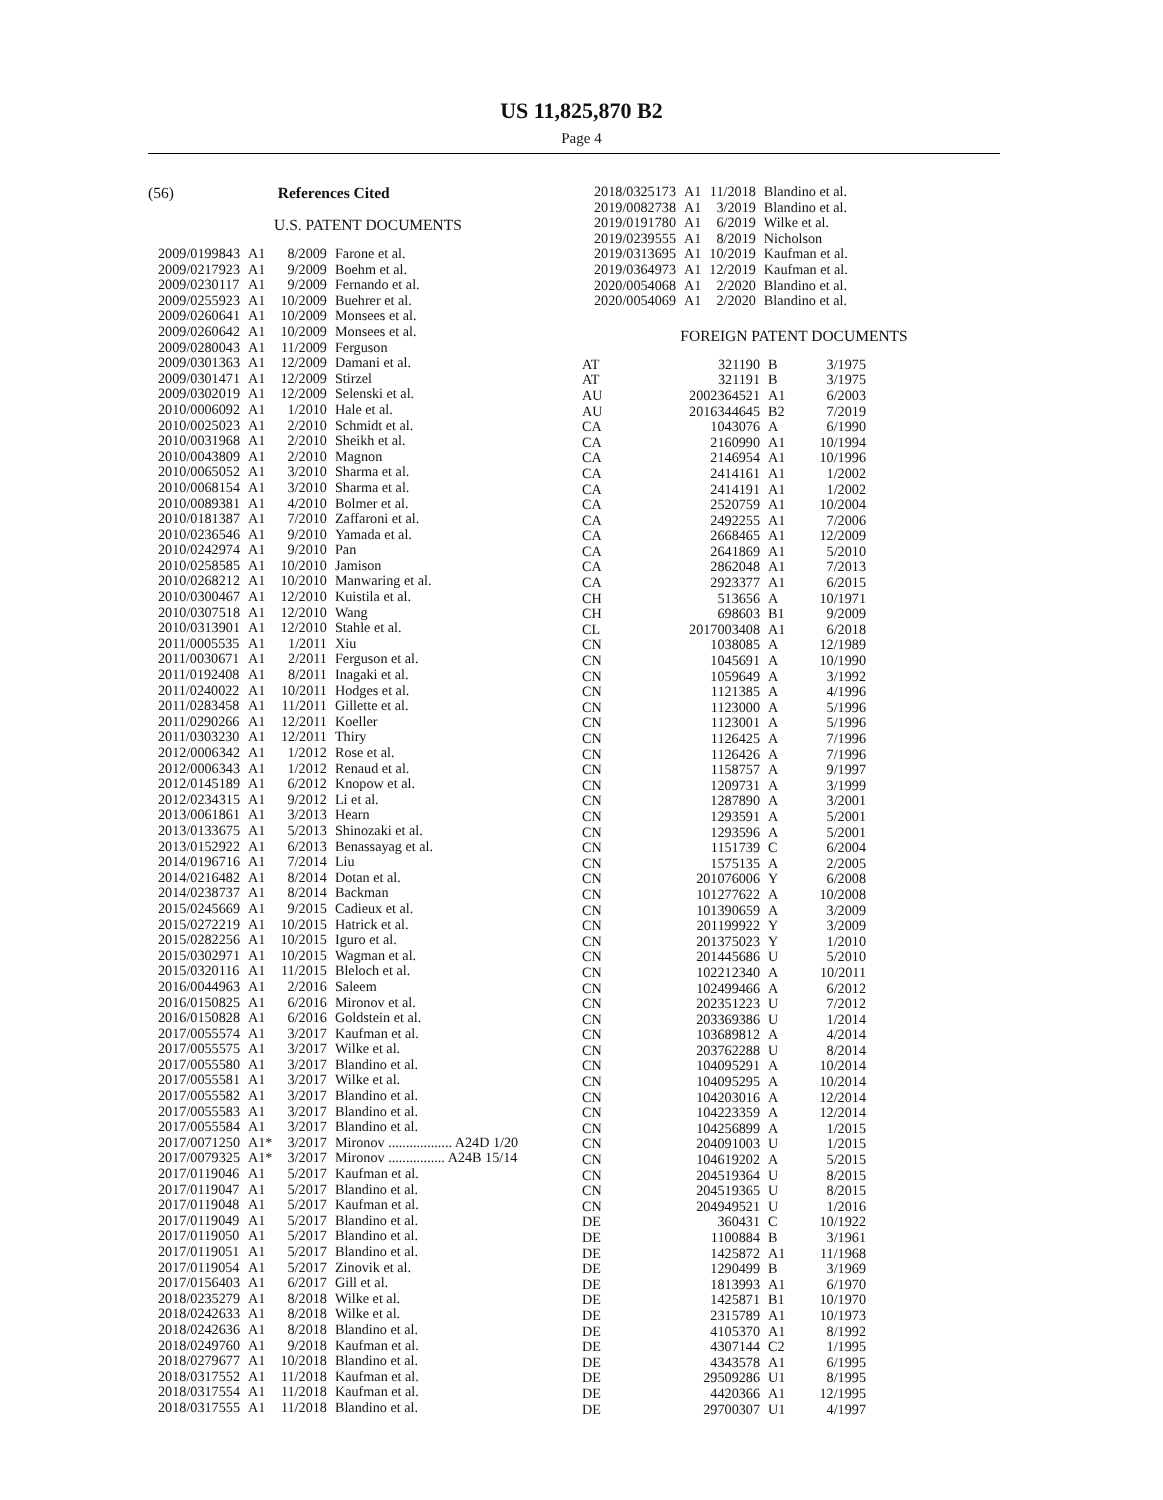US 11,825,870 B2
Page 4
(56) References Cited
U.S. PATENT DOCUMENTS
| 2009/0199843 | A1 | 8/2009 | Farone et al. |
| 2009/0217923 | A1 | 9/2009 | Boehm et al. |
| 2009/0230117 | A1 | 9/2009 | Fernando et al. |
| 2009/0255923 | A1 | 10/2009 | Buehrer et al. |
| 2009/0260641 | A1 | 10/2009 | Monsees et al. |
| 2009/0260642 | A1 | 10/2009 | Monsees et al. |
| 2009/0280043 | A1 | 11/2009 | Ferguson |
| 2009/0301363 | A1 | 12/2009 | Damani et al. |
| 2009/0301471 | A1 | 12/2009 | Stirzel |
| 2009/0302019 | A1 | 12/2009 | Selenski et al. |
| 2010/0006092 | A1 | 1/2010 | Hale et al. |
| 2010/0025023 | A1 | 2/2010 | Schmidt et al. |
| 2010/0031968 | A1 | 2/2010 | Sheikh et al. |
| 2010/0043809 | A1 | 2/2010 | Magnon |
| 2010/0065052 | A1 | 3/2010 | Sharma et al. |
| 2010/0068154 | A1 | 3/2010 | Sharma et al. |
| 2010/0089381 | A1 | 4/2010 | Bolmer et al. |
| 2010/0181387 | A1 | 7/2010 | Zaffaroni et al. |
| 2010/0236546 | A1 | 9/2010 | Yamada et al. |
| 2010/0242974 | A1 | 9/2010 | Pan |
| 2010/0258585 | A1 | 10/2010 | Jamison |
| 2010/0268212 | A1 | 10/2010 | Manwaring et al. |
| 2010/0300467 | A1 | 12/2010 | Kuistila et al. |
| 2010/0307518 | A1 | 12/2010 | Wang |
| 2010/0313901 | A1 | 12/2010 | Stahle et al. |
| 2011/0005535 | A1 | 1/2011 | Xiu |
| 2011/0030671 | A1 | 2/2011 | Ferguson et al. |
| 2011/0192408 | A1 | 8/2011 | Inagaki et al. |
| 2011/0240022 | A1 | 10/2011 | Hodges et al. |
| 2011/0283458 | A1 | 11/2011 | Gillette et al. |
| 2011/0290266 | A1 | 12/2011 | Koeller |
| 2011/0303230 | A1 | 12/2011 | Thiry |
| 2012/0006342 | A1 | 1/2012 | Rose et al. |
| 2012/0006343 | A1 | 1/2012 | Renaud et al. |
| 2012/0145189 | A1 | 6/2012 | Knopow et al. |
| 2012/0234315 | A1 | 9/2012 | Li et al. |
| 2013/0061861 | A1 | 3/2013 | Hearn |
| 2013/0133675 | A1 | 5/2013 | Shinozaki et al. |
| 2013/0152922 | A1 | 6/2013 | Benassayag et al. |
| 2014/0196716 | A1 | 7/2014 | Liu |
| 2014/0216482 | A1 | 8/2014 | Dotan et al. |
| 2014/0238737 | A1 | 8/2014 | Backman |
| 2015/0245669 | A1 | 9/2015 | Cadieux et al. |
| 2015/0272219 | A1 | 10/2015 | Hatrick et al. |
| 2015/0282256 | A1 | 10/2015 | Iguro et al. |
| 2015/0302971 | A1 | 10/2015 | Wagman et al. |
| 2015/0320116 | A1 | 11/2015 | Bleloch et al. |
| 2016/0044963 | A1 | 2/2016 | Saleem |
| 2016/0150825 | A1 | 6/2016 | Mironov et al. |
| 2016/0150828 | A1 | 6/2016 | Goldstein et al. |
| 2017/0055574 | A1 | 3/2017 | Kaufman et al. |
| 2017/0055575 | A1 | 3/2017 | Wilke et al. |
| 2017/0055580 | A1 | 3/2017 | Blandino et al. |
| 2017/0055581 | A1 | 3/2017 | Wilke et al. |
| 2017/0055582 | A1 | 3/2017 | Blandino et al. |
| 2017/0055583 | A1 | 3/2017 | Blandino et al. |
| 2017/0055584 | A1 | 3/2017 | Blandino et al. |
| 2017/0071250 | A1* | 3/2017 | Mironov .................. A24D 1/20 |
| 2017/0079325 | A1* | 3/2017 | Mironov ................ A24B 15/14 |
| 2017/0119046 | A1 | 5/2017 | Kaufman et al. |
| 2017/0119047 | A1 | 5/2017 | Blandino et al. |
| 2017/0119048 | A1 | 5/2017 | Kaufman et al. |
| 2017/0119049 | A1 | 5/2017 | Blandino et al. |
| 2017/0119050 | A1 | 5/2017 | Blandino et al. |
| 2017/0119051 | A1 | 5/2017 | Blandino et al. |
| 2017/0119054 | A1 | 5/2017 | Zinovik et al. |
| 2017/0156403 | A1 | 6/2017 | Gill et al. |
| 2018/0235279 | A1 | 8/2018 | Wilke et al. |
| 2018/0242633 | A1 | 8/2018 | Wilke et al. |
| 2018/0242636 | A1 | 8/2018 | Blandino et al. |
| 2018/0249760 | A1 | 9/2018 | Kaufman et al. |
| 2018/0279677 | A1 | 10/2018 | Blandino et al. |
| 2018/0317552 | A1 | 11/2018 | Kaufman et al. |
| 2018/0317554 | A1 | 11/2018 | Kaufman et al. |
| 2018/0317555 | A1 | 11/2018 | Blandino et al. |
| 2018/0325173 | A1 | 11/2018 | Blandino et al. |
| 2019/0082738 | A1 | 3/2019 | Blandino et al. |
| 2019/0191780 | A1 | 6/2019 | Wilke et al. |
| 2019/0239555 | A1 | 8/2019 | Nicholson |
| 2019/0313695 | A1 | 10/2019 | Kaufman et al. |
| 2019/0364973 | A1 | 12/2019 | Kaufman et al. |
| 2020/0054068 | A1 | 2/2020 | Blandino et al. |
| 2020/0054069 | A1 | 2/2020 | Blandino et al. |
FOREIGN PATENT DOCUMENTS
| AT | 321190 | B | 3/1975 |
| AT | 321191 | B | 3/1975 |
| AU | 2002364521 | A1 | 6/2003 |
| AU | 2016344645 | B2 | 7/2019 |
| CA | 1043076 | A | 6/1990 |
| CA | 2160990 | A1 | 10/1994 |
| CA | 2146954 | A1 | 10/1996 |
| CA | 2414161 | A1 | 1/2002 |
| CA | 2414191 | A1 | 1/2002 |
| CA | 2520759 | A1 | 10/2004 |
| CA | 2492255 | A1 | 7/2006 |
| CA | 2668465 | A1 | 12/2009 |
| CA | 2641869 | A1 | 5/2010 |
| CA | 2862048 | A1 | 7/2013 |
| CA | 2923377 | A1 | 6/2015 |
| CH | 513656 | A | 10/1971 |
| CH | 698603 | B1 | 9/2009 |
| CL | 2017003408 | A1 | 6/2018 |
| CN | 1038085 | A | 12/1989 |
| CN | 1045691 | A | 10/1990 |
| CN | 1059649 | A | 3/1992 |
| CN | 1121385 | A | 4/1996 |
| CN | 1123000 | A | 5/1996 |
| CN | 1123001 | A | 5/1996 |
| CN | 1126425 | A | 7/1996 |
| CN | 1126426 | A | 7/1996 |
| CN | 1158757 | A | 9/1997 |
| CN | 1209731 | A | 3/1999 |
| CN | 1287890 | A | 3/2001 |
| CN | 1293591 | A | 5/2001 |
| CN | 1293596 | A | 5/2001 |
| CN | 1151739 | C | 6/2004 |
| CN | 1575135 | A | 2/2005 |
| CN | 201076006 | Y | 6/2008 |
| CN | 101277622 | A | 10/2008 |
| CN | 101390659 | A | 3/2009 |
| CN | 201199922 | Y | 3/2009 |
| CN | 201375023 | Y | 1/2010 |
| CN | 201445686 | U | 5/2010 |
| CN | 102212340 | A | 10/2011 |
| CN | 102499466 | A | 6/2012 |
| CN | 202351223 | U | 7/2012 |
| CN | 203369386 | U | 1/2014 |
| CN | 103689812 | A | 4/2014 |
| CN | 203762288 | U | 8/2014 |
| CN | 104095291 | A | 10/2014 |
| CN | 104095295 | A | 10/2014 |
| CN | 104203016 | A | 12/2014 |
| CN | 104223359 | A | 12/2014 |
| CN | 104256899 | A | 1/2015 |
| CN | 204091003 | U | 1/2015 |
| CN | 104619202 | A | 5/2015 |
| CN | 204519364 | U | 8/2015 |
| CN | 204519365 | U | 8/2015 |
| CN | 204949521 | U | 1/2016 |
| DE | 360431 | C | 10/1922 |
| DE | 1100884 | B | 3/1961 |
| DE | 1425872 | A1 | 11/1968 |
| DE | 1290499 | B | 3/1969 |
| DE | 1813993 | A1 | 6/1970 |
| DE | 1425871 | B1 | 10/1970 |
| DE | 2315789 | A1 | 10/1973 |
| DE | 4105370 | A1 | 8/1992 |
| DE | 4307144 | C2 | 1/1995 |
| DE | 4343578 | A1 | 6/1995 |
| DE | 29509286 | U1 | 8/1995 |
| DE | 4420366 | A1 | 12/1995 |
| DE | 29700307 | U1 | 4/1997 |